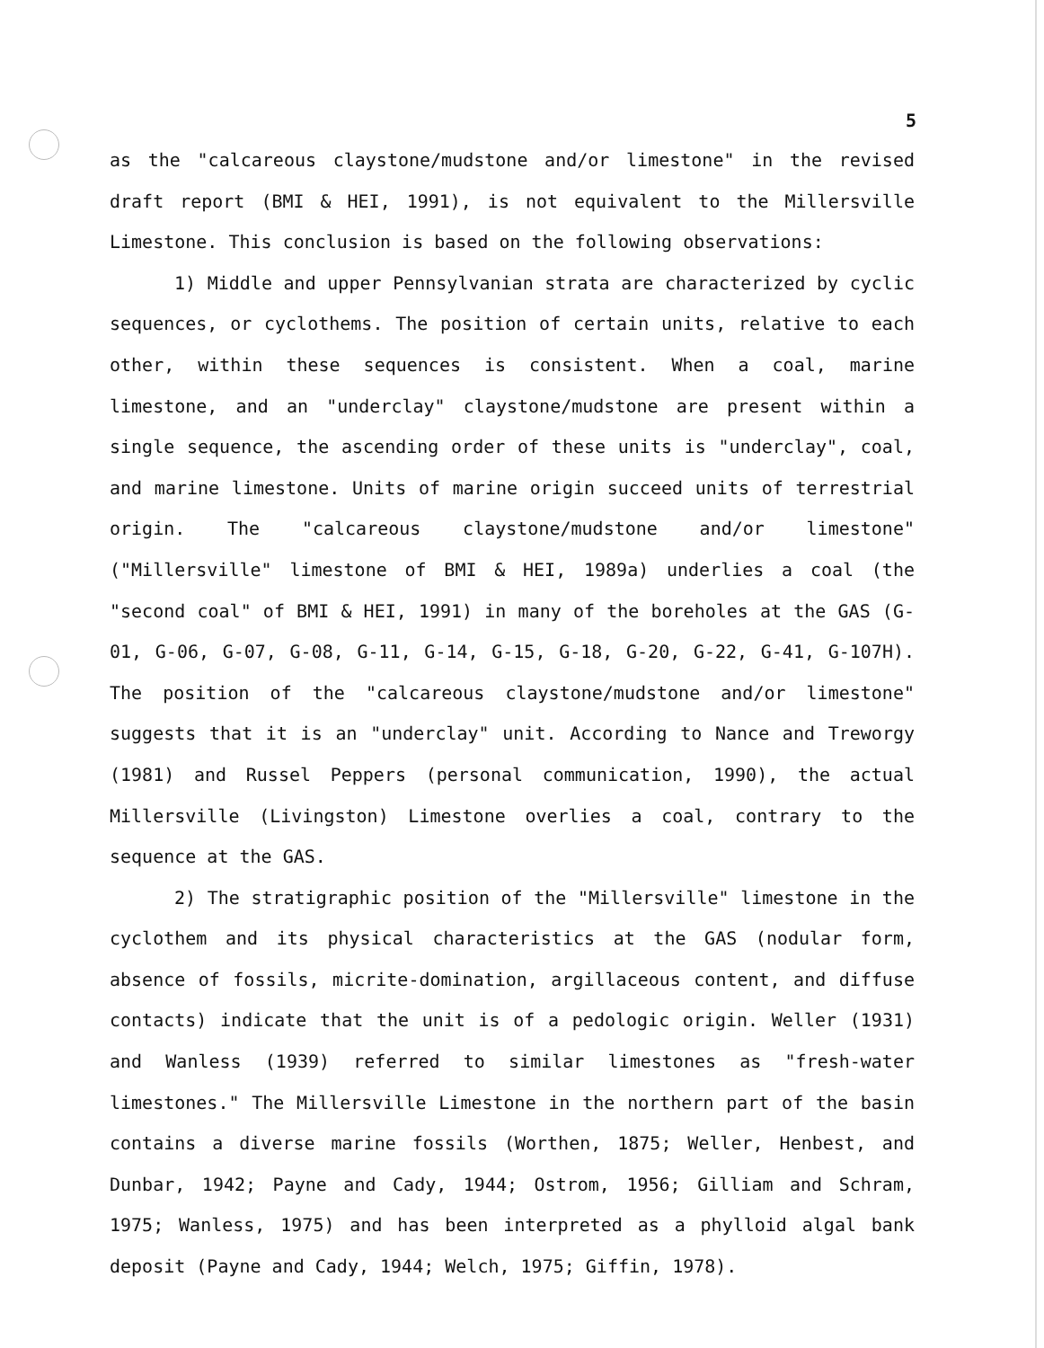5
as the "calcareous claystone/mudstone and/or limestone" in the revised draft report (BMI & HEI, 1991), is not equivalent to the Millersville Limestone. This conclusion is based on the following observations:
1) Middle and upper Pennsylvanian strata are characterized by cyclic sequences, or cyclothems. The position of certain units, relative to each other, within these sequences is consistent. When a coal, marine limestone, and an "underclay" claystone/mudstone are present within a single sequence, the ascending order of these units is "underclay", coal, and marine limestone. Units of marine origin succeed units of terrestrial origin. The "calcareous claystone/mudstone and/or limestone" ("Millersville" limestone of BMI & HEI, 1989a) underlies a coal (the "second coal" of BMI & HEI, 1991) in many of the boreholes at the GAS (G-01, G-06, G-07, G-08, G-11, G-14, G-15, G-18, G-20, G-22, G-41, G-107H). The position of the "calcareous claystone/mudstone and/or limestone" suggests that it is an "underclay" unit. According to Nance and Treworgy (1981) and Russel Peppers (personal communication, 1990), the actual Millersville (Livingston) Limestone overlies a coal, contrary to the sequence at the GAS.
2) The stratigraphic position of the "Millersville" limestone in the cyclothem and its physical characteristics at the GAS (nodular form, absence of fossils, micrite-domination, argillaceous content, and diffuse contacts) indicate that the unit is of a pedologic origin. Weller (1931) and Wanless (1939) referred to similar limestones as "fresh-water limestones." The Millersville Limestone in the northern part of the basin contains a diverse marine fossils (Worthen, 1875; Weller, Henbest, and Dunbar, 1942; Payne and Cady, 1944; Ostrom, 1956; Gilliam and Schram, 1975; Wanless, 1975) and has been interpreted as a phylloid algal bank deposit (Payne and Cady, 1944; Welch, 1975; Giffin, 1978).